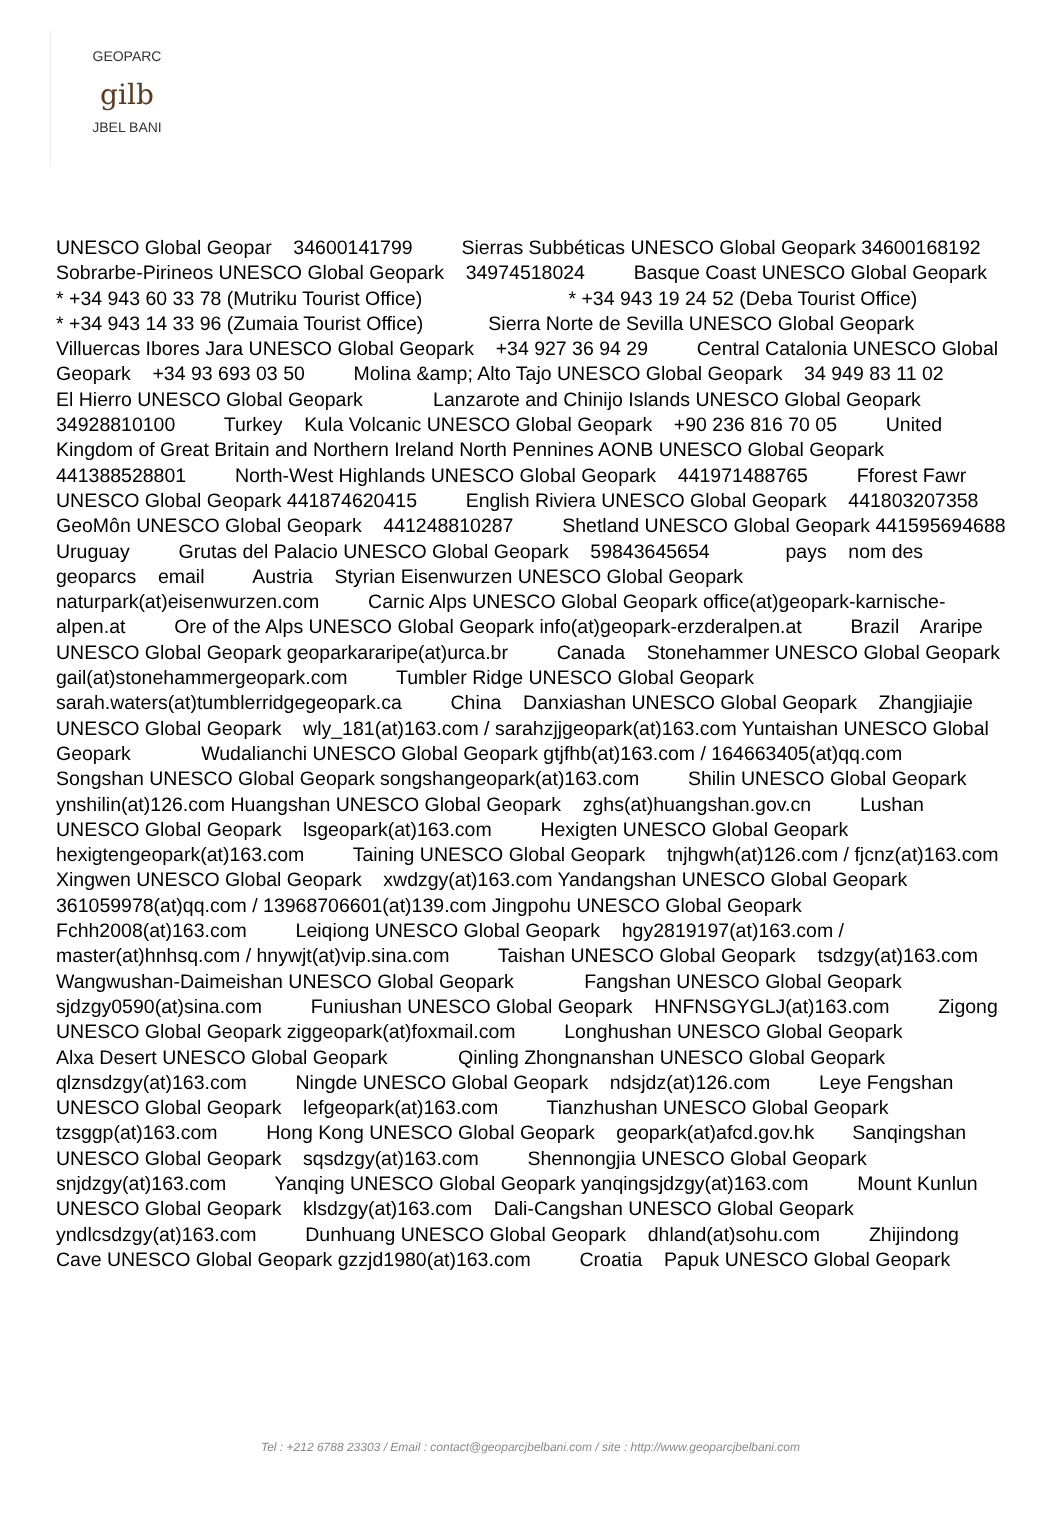GEOPARC
gilb
JBEL BANI
UNESCO Global Geopar 34600141799 Sierras Subbéticas UNESCO Global Geopark 34600168192 Sobrarbe-Pirineos UNESCO Global Geopark 34974518024 Basque Coast UNESCO Global Geopark * +34 943 60 33 78 (Mutriku Tourist Office) * +34 943 19 24 52 (Deba Tourist Office) * +34 943 14 33 96 (Zumaia Tourist Office) Sierra Norte de Sevilla UNESCO Global Geopark Villuercas Ibores Jara UNESCO Global Geopark +34 927 36 94 29 Central Catalonia UNESCO Global Geopark +34 93 693 03 50 Molina &amp; Alto Tajo UNESCO Global Geopark 34 949 83 11 02 El Hierro UNESCO Global Geopark Lanzarote and Chinijo Islands UNESCO Global Geopark 34928810100 Turkey Kula Volcanic UNESCO Global Geopark +90 236 816 70 05 United Kingdom of Great Britain and Northern Ireland North Pennines AONB UNESCO Global Geopark 441388528801 North-West Highlands UNESCO Global Geopark 441971488765 Fforest Fawr UNESCO Global Geopark 441874620415 English Riviera UNESCO Global Geopark 441803207358 GeoMôn UNESCO Global Geopark 441248810287 Shetland UNESCO Global Geopark 441595694688 Uruguay Grutas del Palacio UNESCO Global Geopark 59843645654 pays nom des geoparcs email Austria Styrian Eisenwurzen UNESCO Global Geopark naturpark(at)eisenwurzen.com Carnic Alps UNESCO Global Geopark office(at)geopark-karnische-alpen.at Ore of the Alps UNESCO Global Geopark info(at)geopark-erzderalpen.at Brazil Araripe UNESCO Global Geopark geoparkararipe(at)urca.br Canada Stonehammer UNESCO Global Geopark gail(at)stonehammergeopark.com Tumbler Ridge UNESCO Global Geopark sarah.waters(at)tumblerridgegeopark.ca China Danxiashan UNESCO Global Geopark Zhangjiajie UNESCO Global Geopark wly_181(at)163.com / sarahzjjgeopark(at)163.com Yuntaishan UNESCO Global Geopark Wudalianchi UNESCO Global Geopark gtjfhb(at)163.com / 164663405(at)qq.com Songshan UNESCO Global Geopark songshangeopark(at)163.com Shilin UNESCO Global Geopark ynshilin(at)126.com Huangshan UNESCO Global Geopark zghs(at)huangshan.gov.cn Lushan UNESCO Global Geopark lsgeopark(at)163.com Hexigten UNESCO Global Geopark hexigtengeopark(at)163.com Taining UNESCO Global Geopark tnjhgwh(at)126.com / fjcnz(at)163.com Xingwen UNESCO Global Geopark xwdzgy(at)163.com Yandangshan UNESCO Global Geopark 361059978(at)qq.com / 13968706601(at)139.com Jingpohu UNESCO Global Geopark Fchh2008(at)163.com Leiqiong UNESCO Global Geopark hgy2819197(at)163.com / master(at)hnhsq.com / hnywjt(at)vip.sina.com Taishan UNESCO Global Geopark tsdzgy(at)163.com Wangwushan-Daimeishan UNESCO Global Geopark Fangshan UNESCO Global Geopark sjdzgy0590(at)sina.com Funiushan UNESCO Global Geopark HNFNSGYGLJ(at)163.com Zigong UNESCO Global Geopark ziggeopark(at)foxmail.com Longhushan UNESCO Global Geopark Alxa Desert UNESCO Global Geopark Qinling Zhongnanshan UNESCO Global Geopark qlznsdzgy(at)163.com Ningde UNESCO Global Geopark ndsjdz(at)126.com Leye Fengshan UNESCO Global Geopark lefgeopark(at)163.com Tianzhushan UNESCO Global Geopark tzsggp(at)163.com Hong Kong UNESCO Global Geopark geopark(at)afcd.gov.hk Sanqingshan UNESCO Global Geopark sqsdzgy(at)163.com Shennongjia UNESCO Global Geopark snjdzgy(at)163.com Yanqing UNESCO Global Geopark yanqingsjdzgy(at)163.com Mount Kunlun UNESCO Global Geopark klsdzgy(at)163.com Dali-Cangshan UNESCO Global Geopark yndlcsdzgy(at)163.com Dunhuang UNESCO Global Geopark dhland(at)sohu.com Zhijindong Cave UNESCO Global Geopark gzzjd1980(at)163.com Croatia Papuk UNESCO Global Geopark
Tel : +212 6788 23303 / Email : contact@geoparcjbelbani.com / site : http://www.geoparcjbelbani.com